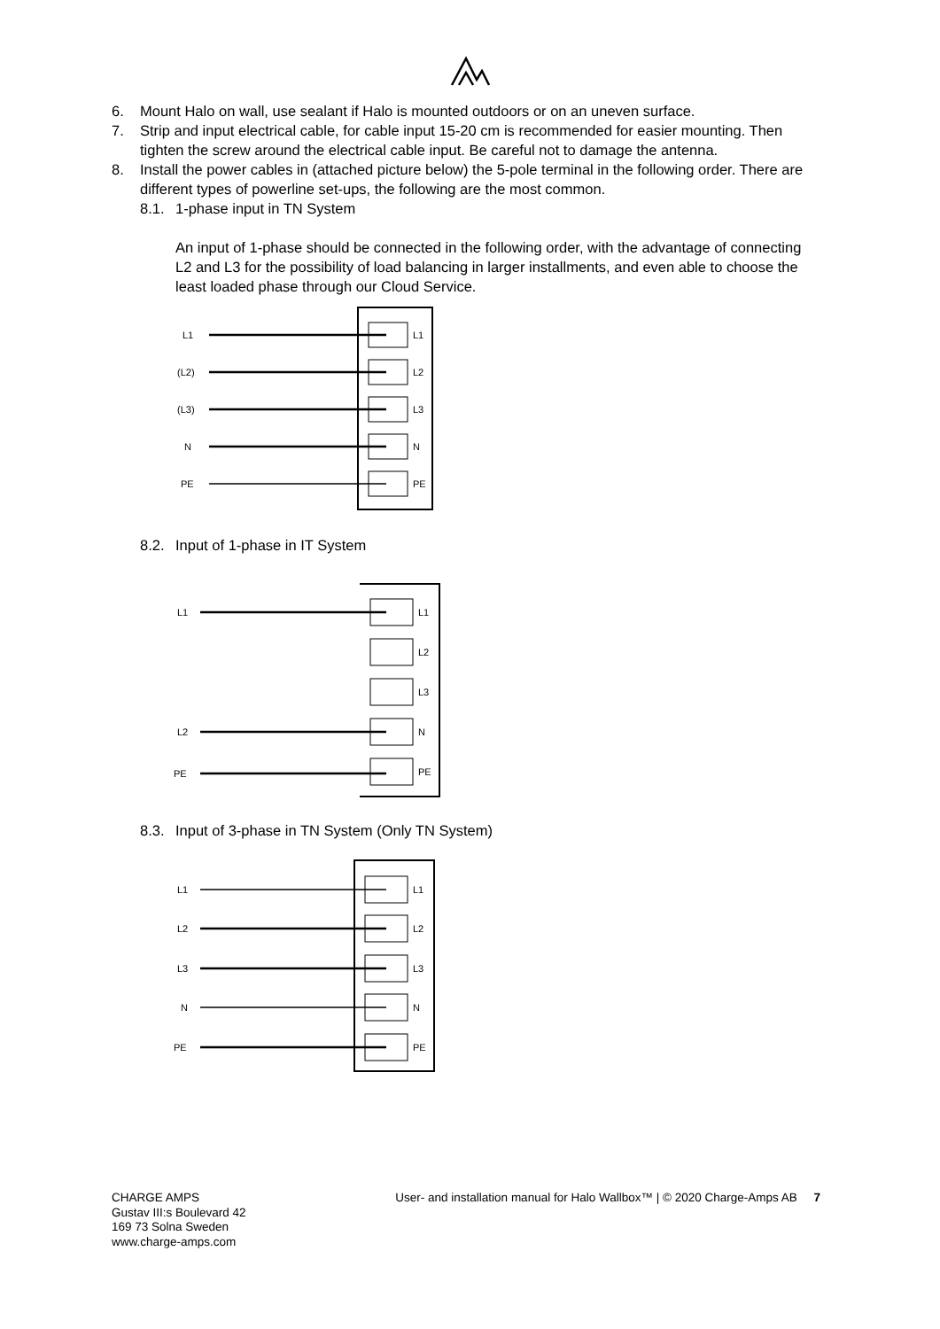6. Mount Halo on wall, use sealant if Halo is mounted outdoors or on an uneven surface.
7. Strip and input electrical cable, for cable input 15-20 cm is recommended for easier mounting. Then tighten the screw around the electrical cable input. Be careful not to damage the antenna.
8. Install the power cables in (attached picture below) the 5-pole terminal in the following order. There are different types of powerline set-ups, the following are the most common.
8.1. 1-phase input in TN System
An input of 1-phase should be connected in the following order, with the advantage of connecting L2 and L3 for the possibility of load balancing in larger installments, and even able to choose the least loaded phase through our Cloud Service.
L1
(L2)
(L3)
N
PE
L1
L2
L3
N
PE
8.2. Input of 1-phase in IT System
L1
L2
PE
L1
L2
L3
N
PE
8.3. Input of 3-phase in TN System (Only TN System)
L1
L2
L3
N
PE
L1
L2
L3
N
PE
CHARGE AMPS
Gustav III:s Boulevard 42
169 73 Solna Sweden
www.charge-amps.com
User- and installation manual for Halo Wallbox™ | © 2020 Charge-Amps AB 7